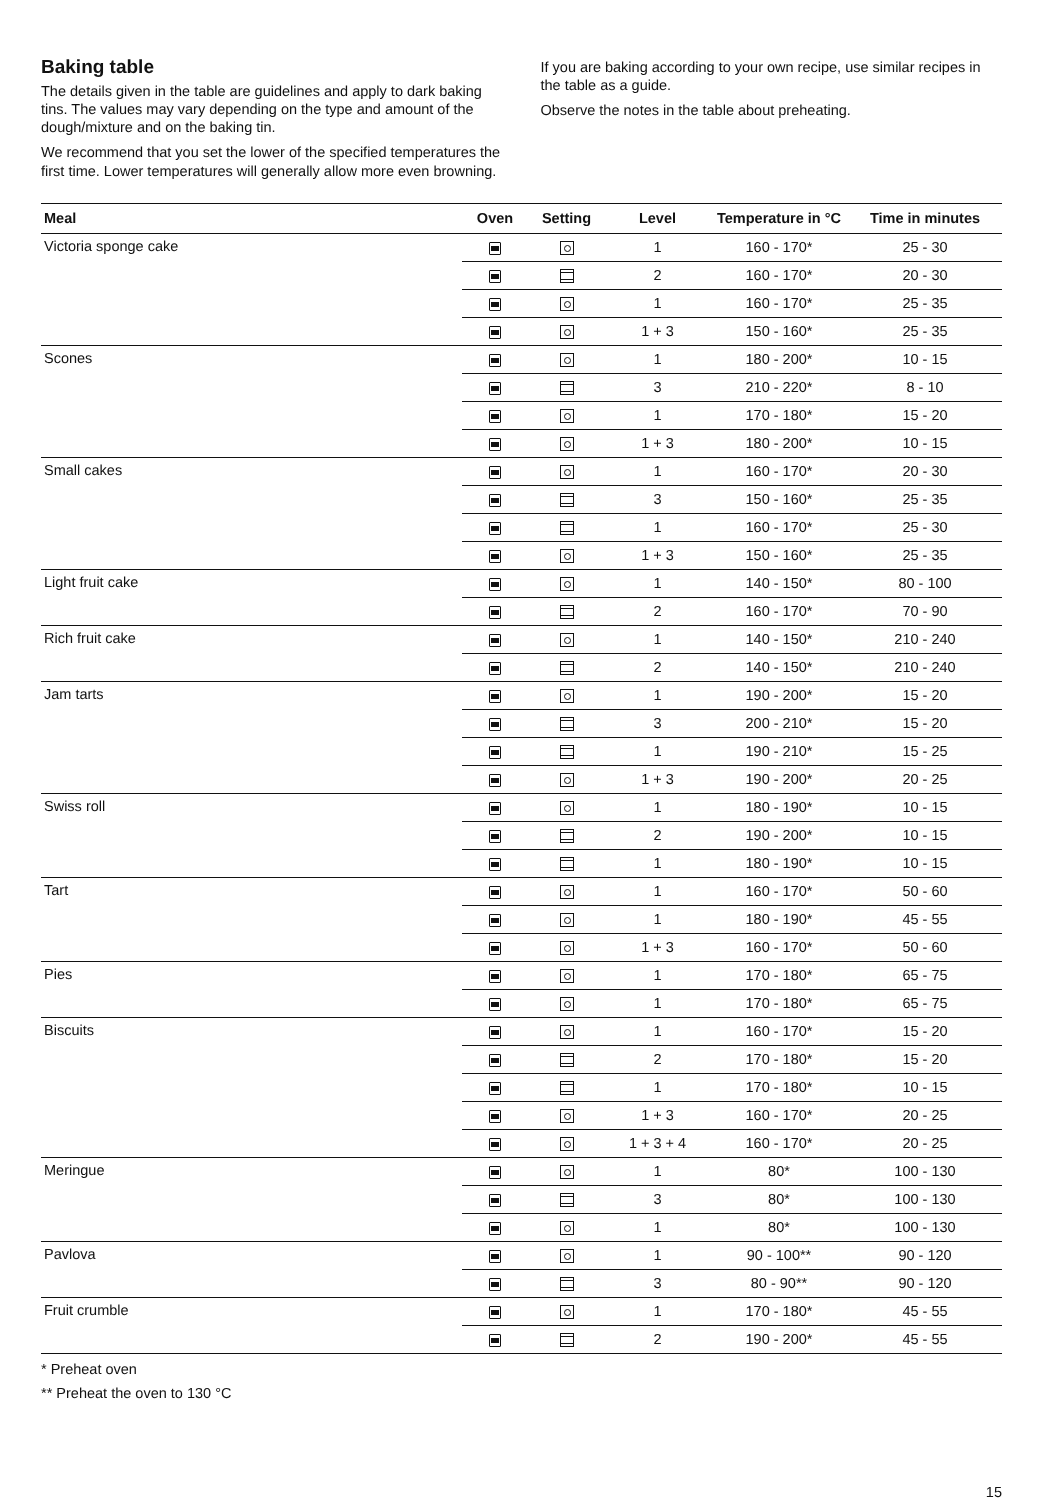Baking table
The details given in the table are guidelines and apply to dark baking tins. The values may vary depending on the type and amount of the dough/mixture and on the baking tin.
We recommend that you set the lower of the specified temperatures the first time. Lower temperatures will generally allow more even browning.
If you are baking according to your own recipe, use similar recipes in the table as a guide.
Observe the notes in the table about preheating.
| Meal | Oven | Setting | Level | Temperature in °C | Time in minutes |
| --- | --- | --- | --- | --- | --- |
| Victoria sponge cake | | | 1 | 160 - 170* | 25 - 30 |
| | | | 2 | 160 - 170* | 20 - 30 |
| | | | 1 | 160 - 170* | 25 - 35 |
| | | | 1 + 3 | 150 - 160* | 25 - 35 |
| Scones | | | 1 | 180 - 200* | 10 - 15 |
| | | | 3 | 210 - 220* | 8 - 10 |
| | | | 1 | 170 - 180* | 15 - 20 |
| | | | 1 + 3 | 180 - 200* | 10 - 15 |
| Small cakes | | | 1 | 160 - 170* | 20 - 30 |
| | | | 3 | 150 - 160* | 25 - 35 |
| | | | 1 | 160 - 170* | 25 - 30 |
| | | | 1 + 3 | 150 - 160* | 25 - 35 |
| Light fruit cake | | | 1 | 140 - 150* | 80 - 100 |
| | | | 2 | 160 - 170* | 70 - 90 |
| Rich fruit cake | | | 1 | 140 - 150* | 210 - 240 |
| | | | 2 | 140 - 150* | 210 - 240 |
| Jam tarts | | | 1 | 190 - 200* | 15 - 20 |
| | | | 3 | 200 - 210* | 15 - 20 |
| | | | 1 | 190 - 210* | 15 - 25 |
| | | | 1 + 3 | 190 - 200* | 20 - 25 |
| Swiss roll | | | 1 | 180 - 190* | 10 - 15 |
| | | | 2 | 190 - 200* | 10 - 15 |
| | | | 1 | 180 - 190* | 10 - 15 |
| Tart | | | 1 | 160 - 170* | 50 - 60 |
| | | | 1 | 180 - 190* | 45 - 55 |
| | | | 1 + 3 | 160 - 170* | 50 - 60 |
| Pies | | | 1 | 170 - 180* | 65 - 75 |
| | | | 1 | 170 - 180* | 65 - 75 |
| Biscuits | | | 1 | 160 - 170* | 15 - 20 |
| | | | 2 | 170 - 180* | 15 - 20 |
| | | | 1 | 170 - 180* | 10 - 15 |
| | | | 1 + 3 | 160 - 170* | 20 - 25 |
| | | | 1 + 3 + 4 | 160 - 170* | 20 - 25 |
| Meringue | | | 1 | 80* | 100 - 130 |
| | | | 3 | 80* | 100 - 130 |
| | | | 1 | 80* | 100 - 130 |
| Pavlova | | | 1 | 90 - 100** | 90 - 120 |
| | | | 3 | 80 - 90** | 90 - 120 |
| Fruit crumble | | | 1 | 170 - 180* | 45 - 55 |
| | | | 2 | 190 - 200* | 45 - 55 |
* Preheat oven
** Preheat the oven to 130 °C
15